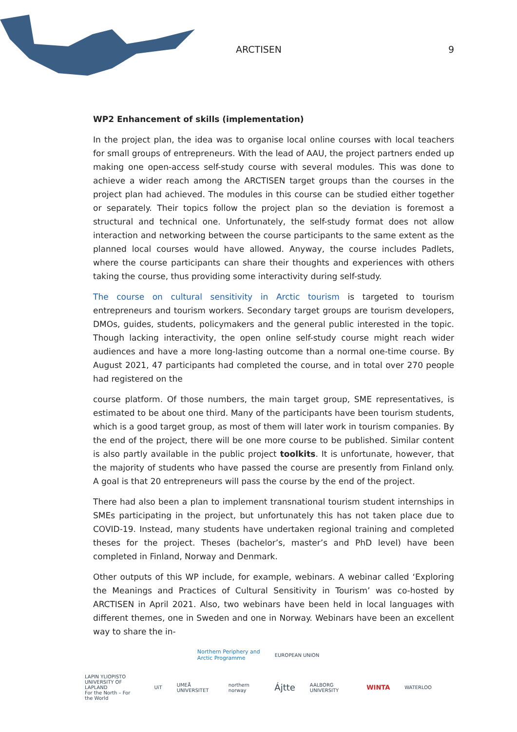ARCTISEN 9
WP2 Enhancement of skills (implementation)
In the project plan, the idea was to organise local online courses with local teachers for small groups of entrepreneurs. With the lead of AAU, the project partners ended up making one open-access self-study course with several modules. This was done to achieve a wider reach among the ARCTISEN target groups than the courses in the project plan had achieved. The modules in this course can be studied either together or separately. Their topics follow the project plan so the deviation is foremost a structural and technical one. Unfortunately, the self-study format does not allow interaction and networking between the course participants to the same extent as the planned local courses would have allowed. Anyway, the course includes Padlets, where the course participants can share their thoughts and experiences with others taking the course, thus providing some interactivity during self-study.
The course on cultural sensitivity in Arctic tourism is targeted to tourism entrepreneurs and tourism workers. Secondary target groups are tourism developers, DMOs, guides, students, policymakers and the general public interested in the topic. Though lacking interactivity, the open online self-study course might reach wider audiences and have a more long-lasting outcome than a normal one-time course. By August 2021, 47 participants had completed the course, and in total over 270 people had registered on the
course platform. Of those numbers, the main target group, SME representatives, is estimated to be about one third. Many of the participants have been tourism students, which is a good target group, as most of them will later work in tourism companies. By the end of the project, there will be one more course to be published. Similar content is also partly available in the public project toolkits. It is unfortunate, however, that the majority of students who have passed the course are presently from Finland only. A goal is that 20 entrepreneurs will pass the course by the end of the project.
There had also been a plan to implement transnational tourism student internships in SMEs participating in the project, but unfortunately this has not taken place due to COVID-19. Instead, many students have undertaken regional training and completed theses for the project. Theses (bachelor’s, master’s and PhD level) have been completed in Finland, Norway and Denmark.
Other outputs of this WP include, for example, webinars. A webinar called ‘Exploring the Meanings and Practices of Cultural Sensitivity in Tourism’ was co-hosted by ARCTISEN in April 2021. Also, two webinars have been held in local languages with different themes, one in Sweden and one in Norway. Webinars have been an excellent way to share the in-
Northern Periphery and
Arctic Programme
EUROPEAN UNION
LAPIN YLIOPISTO
UNIVERSITY OF LAPLAND
For the North – For the World
UiT UMEÅ UNIVERSITET northern norway
Ájtte
AALBORG UNIVERSITY
WINTA
WATERLOO